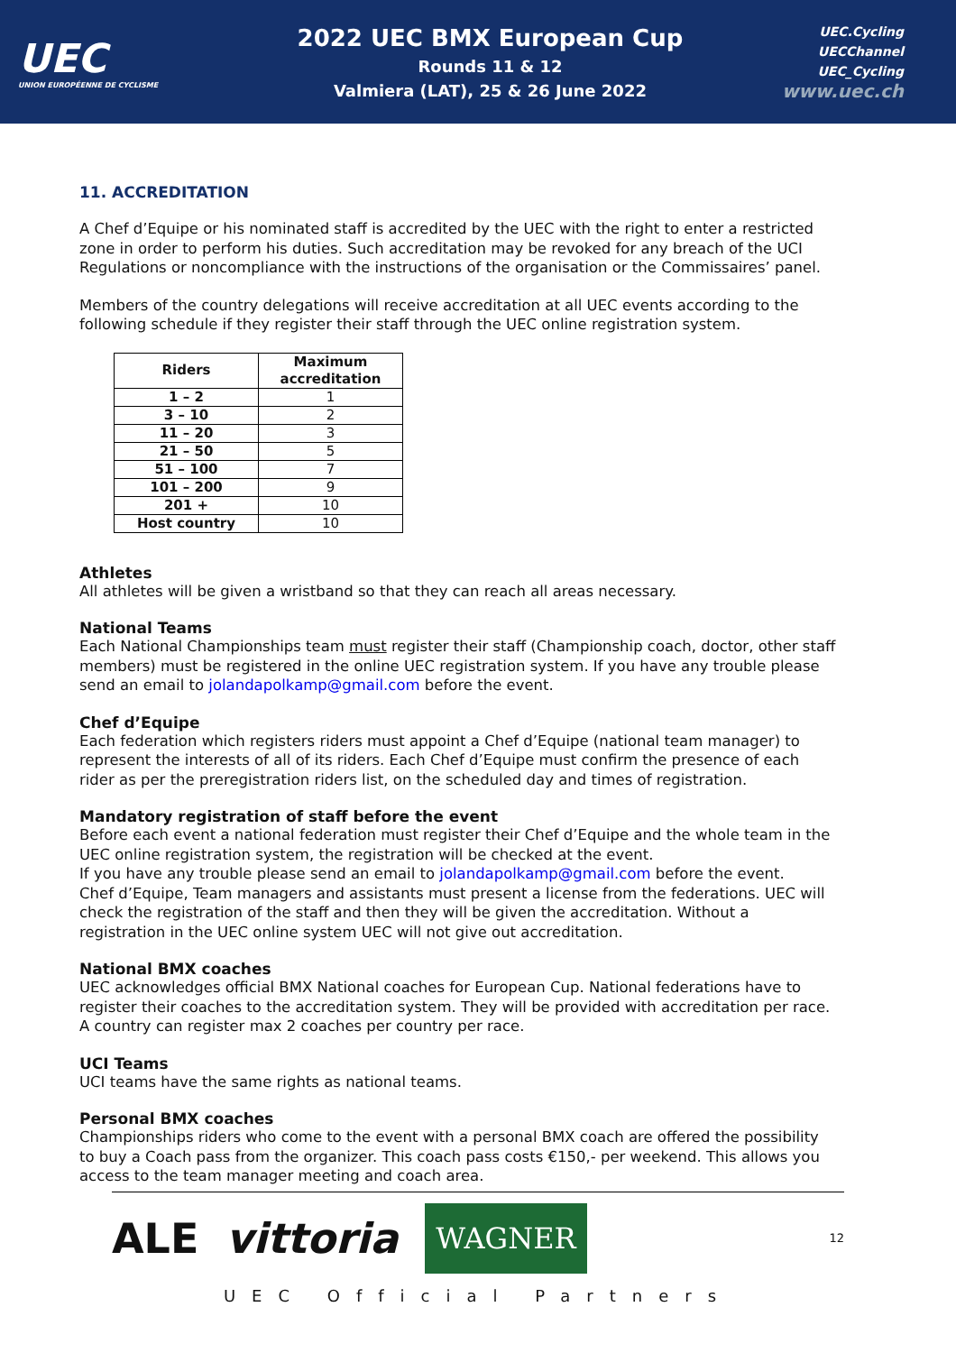UEC
UNION EUROPÉENNE DE CYCLISME
2022 UEC BMX European Cup
Rounds 11 & 12
Valmiera (LAT), 25 & 26 June 2022
UEC.Cycling
UECChannel
UEC_Cycling
www.uec.ch
11. ACCREDITATION
A Chef d’Equipe or his nominated staff is accredited by the UEC with the right to enter a restricted zone in order to perform his duties. Such accreditation may be revoked for any breach of the UCI Regulations or noncompliance with the instructions of the organisation or the Commissaires’ panel.
Members of the country delegations will receive accreditation at all UEC events according to the following schedule if they register their staff through the UEC online registration system.
| Riders | Maximum accreditation |
| --- | --- |
| 1 – 2 | 1 |
| 3 – 10 | 2 |
| 11 – 20 | 3 |
| 21 – 50 | 5 |
| 51 – 100 | 7 |
| 101 – 200 | 9 |
| 201 + | 10 |
| Host country | 10 |
Athletes
All athletes will be given a wristband so that they can reach all areas necessary.
National Teams
Each National Championships team must register their staff (Championship coach, doctor, other staff members) must be registered in the online UEC registration system. If you have any trouble please send an email to jolandapolkamp@gmail.com before the event.
Chef d’Equipe
Each federation which registers riders must appoint a Chef d’Equipe (national team manager) to represent the interests of all of its riders. Each Chef d’Equipe must confirm the presence of each rider as per the preregistration riders list, on the scheduled day and times of registration.
Mandatory registration of staff before the event
Before each event a national federation must register their Chef d’Equipe and the whole team in the UEC online registration system, the registration will be checked at the event.
If you have any trouble please send an email to jolandapolkamp@gmail.com before the event.
Chef d’Equipe, Team managers and assistants must present a license from the federations. UEC will check the registration of the staff and then they will be given the accreditation. Without a registration in the UEC online system UEC will not give out accreditation.
National BMX coaches
UEC acknowledges official BMX National coaches for European Cup. National federations have to register their coaches to the accreditation system. They will be provided with accreditation per race. A country can register max 2 coaches per country per race.
UCI Teams
UCI teams have the same rights as national teams.
Personal BMX coaches
Championships riders who come to the event with a personal BMX coach are offered the possibility to buy a Coach pass from the organizer. This coach pass costs €150,- per weekend. This allows you access to the team manager meeting and coach area.
ALE vittoria WAGNER
12
UEC Official Partners